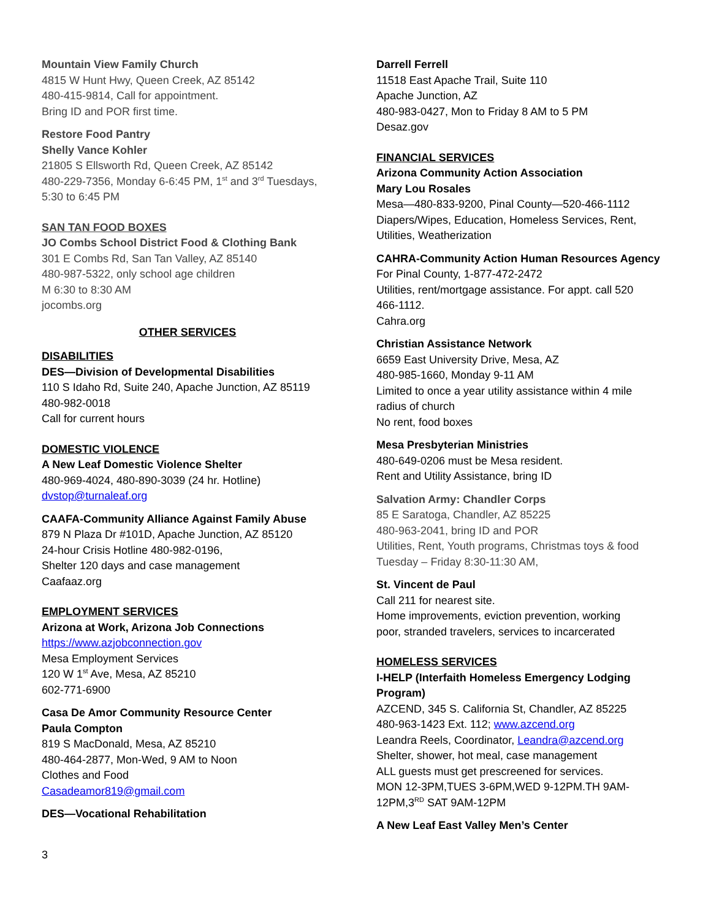Mountain View Family Church
4815 W Hunt Hwy, Queen Creek, AZ 85142
480-415-9814, Call for appointment.
Bring ID and POR first time.
Restore Food Pantry
Shelly Vance Kohler
21805 S Ellsworth Rd, Queen Creek, AZ 85142
480-229-7356, Monday 6-6:45 PM, 1<sup>st</sup> and 3<sup>rd</sup> Tuesdays,
5:30 to 6:45 PM
SAN TAN FOOD BOXES
JO Combs School District Food & Clothing Bank
301 E Combs Rd, San Tan Valley, AZ 85140
480-987-5322, only school age children
M 6:30 to 8:30 AM
jocombs.org
OTHER SERVICES
DISABILITIES
DES—Division of Developmental Disabilities
110 S Idaho Rd, Suite 240, Apache Junction, AZ 85119
480-982-0018
Call for current hours
DOMESTIC VIOLENCE
A New Leaf Domestic Violence Shelter
480-969-4024, 480-890-3039 (24 hr. Hotline)
dvstop@turnaleaf.org
CAAFA-Community Alliance Against Family Abuse
879 N Plaza Dr #101D, Apache Junction, AZ 85120
24-hour Crisis Hotline 480-982-0196,
Shelter 120 days and case management
Caafaaz.org
EMPLOYMENT SERVICES
Arizona at Work, Arizona Job Connections
https://www.azjobconnection.gov
Mesa Employment Services
120 W 1<sup>st</sup> Ave, Mesa, AZ 85210
602-771-6900
Casa De Amor Community Resource Center
Paula Compton
819 S MacDonald, Mesa, AZ 85210
480-464-2877, Mon-Wed, 9 AM to Noon
Clothes and Food
Casadeamor819@gmail.com
DES—Vocational Rehabilitation
Darrell Ferrell
11518 East Apache Trail, Suite 110
Apache Junction, AZ
480-983-0427, Mon to Friday 8 AM to 5 PM
Desaz.gov
FINANCIAL SERVICES
Arizona Community Action Association
Mary Lou Rosales
Mesa—480-833-9200, Pinal County—520-466-1112
Diapers/Wipes, Education, Homeless Services, Rent,
Utilities, Weatherization
CAHRA-Community Action Human Resources Agency
For Pinal County, 1-877-472-2472
Utilities, rent/mortgage assistance. For appt. call 520
466-1112.
Cahra.org
Christian Assistance Network
6659 East University Drive, Mesa, AZ
480-985-1660, Monday 9-11 AM
Limited to once a year utility assistance within 4 mile
radius of church
No rent, food boxes
Mesa Presbyterian Ministries
480-649-0206 must be Mesa resident.
Rent and Utility Assistance, bring ID
Salvation Army: Chandler Corps
85 E Saratoga, Chandler, AZ 85225
480-963-2041, bring ID and POR
Utilities, Rent, Youth programs, Christmas toys & food
Tuesday – Friday 8:30-11:30 AM,
St. Vincent de Paul
Call 211 for nearest site.
Home improvements, eviction prevention, working
poor, stranded travelers, services to incarcerated
HOMELESS SERVICES
I-HELP (Interfaith Homeless Emergency Lodging
Program)
AZCEND, 345 S. California St, Chandler, AZ 85225
480-963-1423 Ext. 112; www.azcend.org
Leandra Reels, Coordinator, Leandra@azcend.org
Shelter, shower, hot meal, case management
ALL guests must get prescreened for services.
MON 12-3PM,TUES 3-6PM,WED 9-12PM.TH 9AM-
12PM,3<sup>RD</sup> SAT 9AM-12PM
A New Leaf East Valley Men’s Center
3